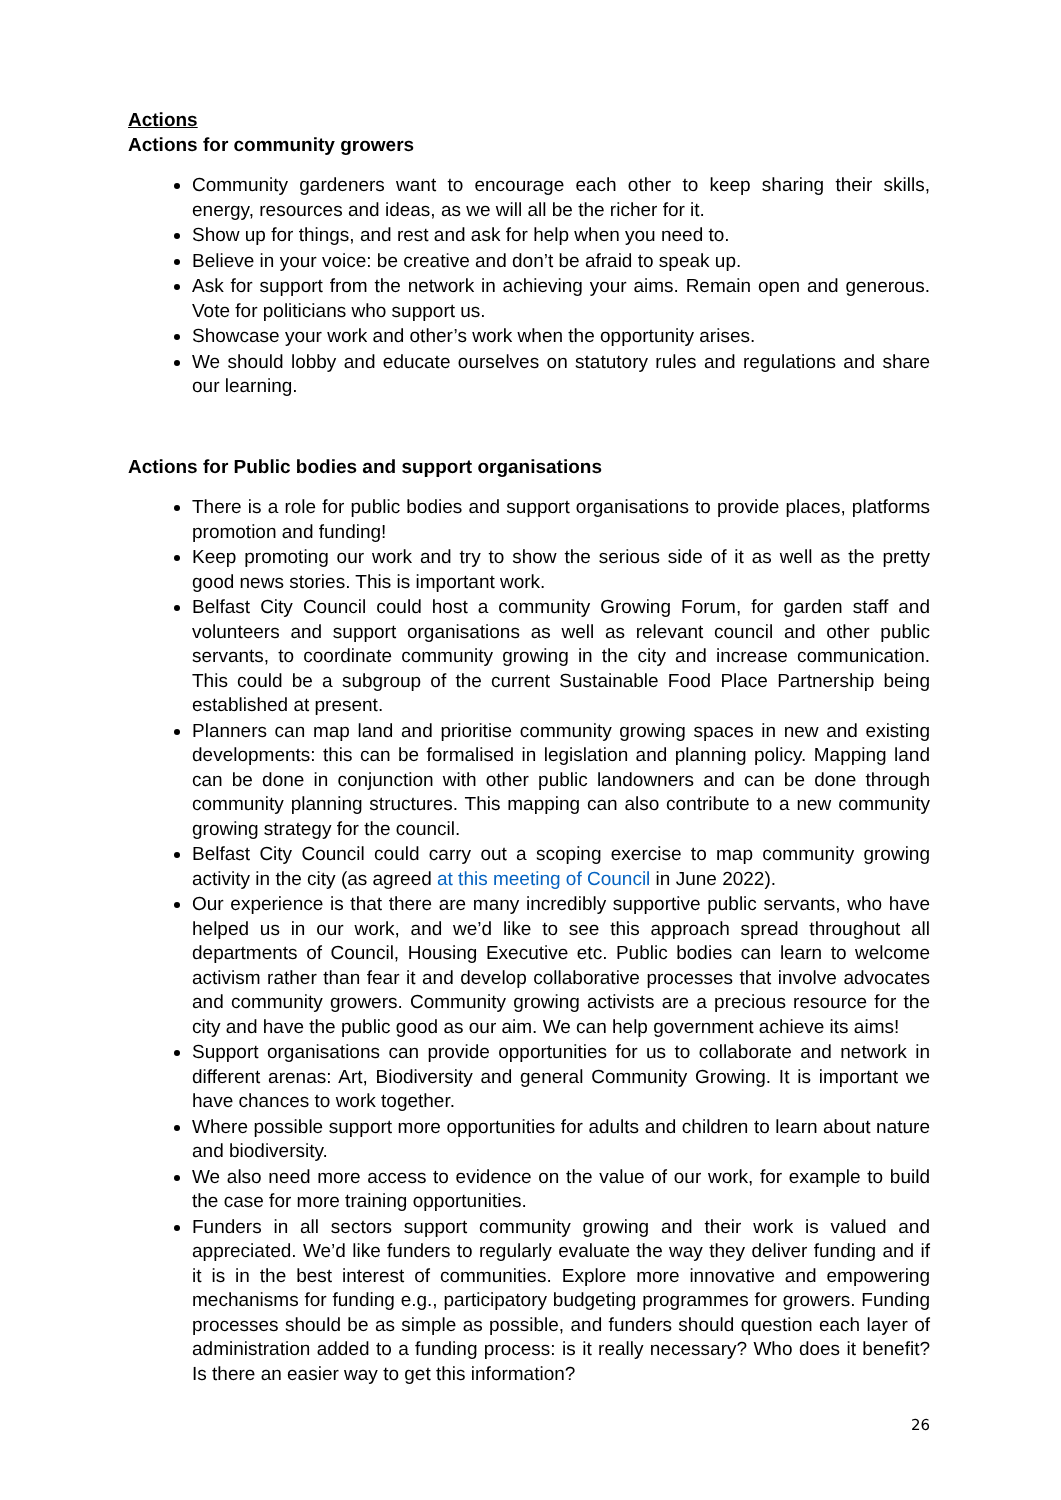Actions
Actions for community growers
Community gardeners want to encourage each other to keep sharing their skills, energy, resources and ideas, as we will all be the richer for it.
Show up for things, and rest and ask for help when you need to.
Believe in your voice: be creative and don’t be afraid to speak up.
Ask for support from the network in achieving your aims. Remain open and generous. Vote for politicians who support us.
Showcase your work and other’s work when the opportunity arises.
We should lobby and educate ourselves on statutory rules and regulations and share our learning.
Actions for Public bodies and support organisations
There is a role for public bodies and support organisations to provide places, platforms promotion and funding!
Keep promoting our work and try to show the serious side of it as well as the pretty good news stories. This is important work.
Belfast City Council could host a community Growing Forum, for garden staff and volunteers and support organisations as well as relevant council and other public servants, to coordinate community growing in the city and increase communication. This could be a subgroup of the current Sustainable Food Place Partnership being established at present.
Planners can map land and prioritise community growing spaces in new and existing developments: this can be formalised in legislation and planning policy. Mapping land can be done in conjunction with other public landowners and can be done through community planning structures. This mapping can also contribute to a new community growing strategy for the council.
Belfast City Council could carry out a scoping exercise to map community growing activity in the city (as agreed at this meeting of Council in June 2022).
Our experience is that there are many incredibly supportive public servants, who have helped us in our work, and we’d like to see this approach spread throughout all departments of Council, Housing Executive etc. Public bodies can learn to welcome activism rather than fear it and develop collaborative processes that involve advocates and community growers. Community growing activists are a precious resource for the city and have the public good as our aim. We can help government achieve its aims!
Support organisations can provide opportunities for us to collaborate and network in different arenas: Art, Biodiversity and general Community Growing. It is important we have chances to work together.
Where possible support more opportunities for adults and children to learn about nature and biodiversity.
We also need more access to evidence on the value of our work, for example to build the case for more training opportunities.
Funders in all sectors support community growing and their work is valued and appreciated. We’d like funders to regularly evaluate the way they deliver funding and if it is in the best interest of communities. Explore more innovative and empowering mechanisms for funding e.g., participatory budgeting programmes for growers. Funding processes should be as simple as possible, and funders should question each layer of administration added to a funding process: is it really necessary? Who does it benefit? Is there an easier way to get this information?
26